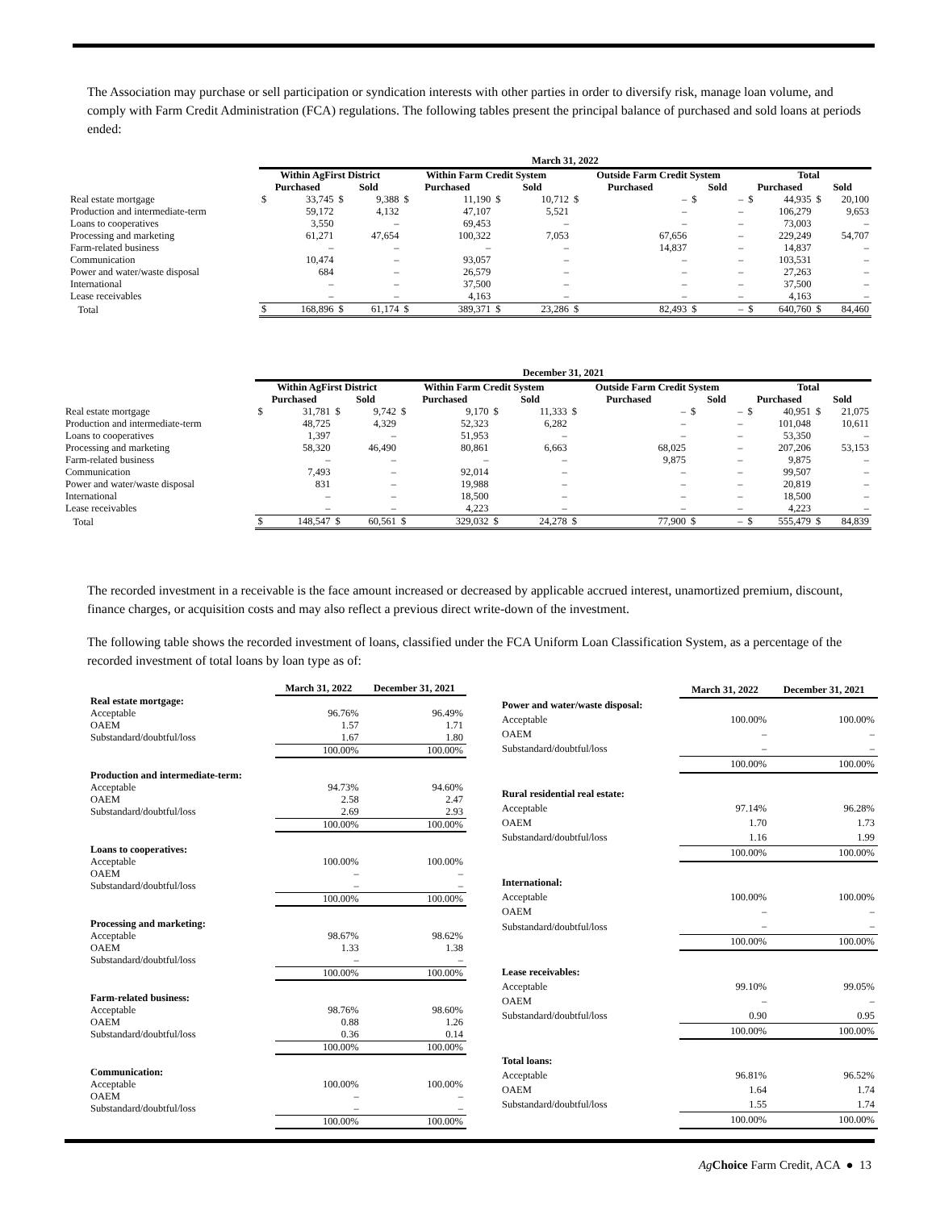The Association may purchase or sell participation or syndication interests with other parties in order to diversify risk, manage loan volume, and comply with Farm Credit Administration (FCA) regulations. The following tables present the principal balance of purchased and sold loans at periods ended:
| | March 31, 2022 | | | | | | | | | | | | | | | |
| --- | --- | --- | --- | --- | --- | --- | --- | --- | --- | --- | --- | --- | --- | --- | --- | --- |
| | Within AgFirst District | | | | Within Farm Credit System | | | | Outside Farm Credit System | | | | Total | | | |
| | Purchased | | Sold | | Purchased | | Sold | | Purchased | | Sold | | Purchased | | Sold | |
| Real estate mortgage | $ | 33,745 | $ | 9,388 | $ | 11,190 | $ | 10,712 | $ | – | $ | – | $ | 44,935 | $ | 20,100 |
| Production and intermediate-term | | 59,172 | | 4,132 | | 47,107 | | 5,521 | | – | | – | | 106,279 | | 9,653 |
| Loans to cooperatives | | 3,550 | | – | | 69,453 | | – | | – | | – | | 73,003 | | – |
| Processing and marketing | | 61,271 | | 47,654 | | 100,322 | | 7,053 | | 67,656 | | – | | 229,249 | | 54,707 |
| Farm-related business | | – | | – | | – | | – | | 14,837 | | – | | 14,837 | | – |
| Communication | | 10,474 | | – | | 93,057 | | – | | – | | – | | 103,531 | | – |
| Power and water/waste disposal | | 684 | | – | | 26,579 | | – | | – | | – | | 27,263 | | – |
| International | | – | | – | | 37,500 | | – | | – | | – | | 37,500 | | – |
| Lease receivables | | – | | – | | 4,163 | | – | | – | | – | | 4,163 | | – |
| Total | $ | 168,896 | $ | 61,174 | $ | 389,371 | $ | 23,286 | $ | 82,493 | $ | – | $ | 640,760 | $ | 84,460 |
| | December 31, 2021 | | | | | | | | | | | | | | | |
| --- | --- | --- | --- | --- | --- | --- | --- | --- | --- | --- | --- | --- | --- | --- | --- | --- |
| | Within AgFirst District | | | | Within Farm Credit System | | | | Outside Farm Credit System | | | | Total | | | |
| | Purchased | | Sold | | Purchased | | Sold | | Purchased | | Sold | | Purchased | | Sold | |
| Real estate mortgage | $ | 31,781 | $ | 9,742 | $ | 9,170 | $ | 11,333 | $ | – | $ | – | $ | 40,951 | $ | 21,075 |
| Production and intermediate-term | | 48,725 | | 4,329 | | 52,323 | | 6,282 | | – | | – | | 101,048 | | 10,611 |
| Loans to cooperatives | | 1,397 | | – | | 51,953 | | – | | – | | – | | 53,350 | | – |
| Processing and marketing | | 58,320 | | 46,490 | | 80,861 | | 6,663 | | 68,025 | | – | | 207,206 | | 53,153 |
| Farm-related business | | – | | – | | – | | – | | 9,875 | | – | | 9,875 | | – |
| Communication | | 7,493 | | – | | 92,014 | | – | | – | | – | | 99,507 | | – |
| Power and water/waste disposal | | 831 | | – | | 19,988 | | – | | – | | – | | 20,819 | | – |
| International | | – | | – | | 18,500 | | – | | – | | – | | 18,500 | | – |
| Lease receivables | | – | | – | | 4,223 | | – | | – | | – | | 4,223 | | – |
| Total | $ | 148,547 | $ | 60,561 | $ | 329,032 | $ | 24,278 | $ | 77,900 | $ | – | $ | 555,479 | $ | 84,839 |
The recorded investment in a receivable is the face amount increased or decreased by applicable accrued interest, unamortized premium, discount, finance charges, or acquisition costs and may also reflect a previous direct write-down of the investment.
The following table shows the recorded investment of loans, classified under the FCA Uniform Loan Classification System, as a percentage of the recorded investment of total loans by loan type as of:
| | March 31, 2022 | December 31, 2021 |
| --- | --- | --- |
| Real estate mortgage: | | |
| Acceptable | 96.76% | 96.49% |
| OAEM | 1.57 | 1.71 |
| Substandard/doubtful/loss | 1.67 | 1.80 |
| | 100.00% | 100.00% |
| Production and intermediate-term: | | |
| Acceptable | 94.73% | 94.60% |
| OAEM | 2.58 | 2.47 |
| Substandard/doubtful/loss | 2.69 | 2.93 |
| | 100.00% | 100.00% |
| Loans to cooperatives: | | |
| Acceptable | 100.00% | 100.00% |
| OAEM | – | – |
| Substandard/doubtful/loss | – | – |
| | 100.00% | 100.00% |
| Processing and marketing: | | |
| Acceptable | 98.67% | 98.62% |
| OAEM | 1.33 | 1.38 |
| Substandard/doubtful/loss | – | – |
| | 100.00% | 100.00% |
| Farm-related business: | | |
| Acceptable | 98.76% | 98.60% |
| OAEM | 0.88 | 1.26 |
| Substandard/doubtful/loss | 0.36 | 0.14 |
| | 100.00% | 100.00% |
| Communication: | | |
| Acceptable | 100.00% | 100.00% |
| OAEM | – | – |
| Substandard/doubtful/loss | – | – |
| | 100.00% | 100.00% |
| | March 31, 2022 | December 31, 2021 |
| --- | --- | --- |
| Power and water/waste disposal: | | |
| Acceptable | 100.00% | 100.00% |
| OAEM | – | – |
| Substandard/doubtful/loss | – | – |
| | 100.00% | 100.00% |
| Rural residential real estate: | | |
| Acceptable | 97.14% | 96.28% |
| OAEM | 1.70 | 1.73 |
| Substandard/doubtful/loss | 1.16 | 1.99 |
| | 100.00% | 100.00% |
| International: | | |
| Acceptable | 100.00% | 100.00% |
| OAEM | – | – |
| Substandard/doubtful/loss | – | – |
| | 100.00% | 100.00% |
| Lease receivables: | | |
| Acceptable | 99.10% | 99.05% |
| OAEM | – | – |
| Substandard/doubtful/loss | 0.90 | 0.95 |
| | 100.00% | 100.00% |
| Total loans: | | |
| Acceptable | 96.81% | 96.52% |
| OAEM | 1.64 | 1.74 |
| Substandard/doubtful/loss | 1.55 | 1.74 |
| | 100.00% | 100.00% |
Ag Choice Farm Credit, ACA ● 13